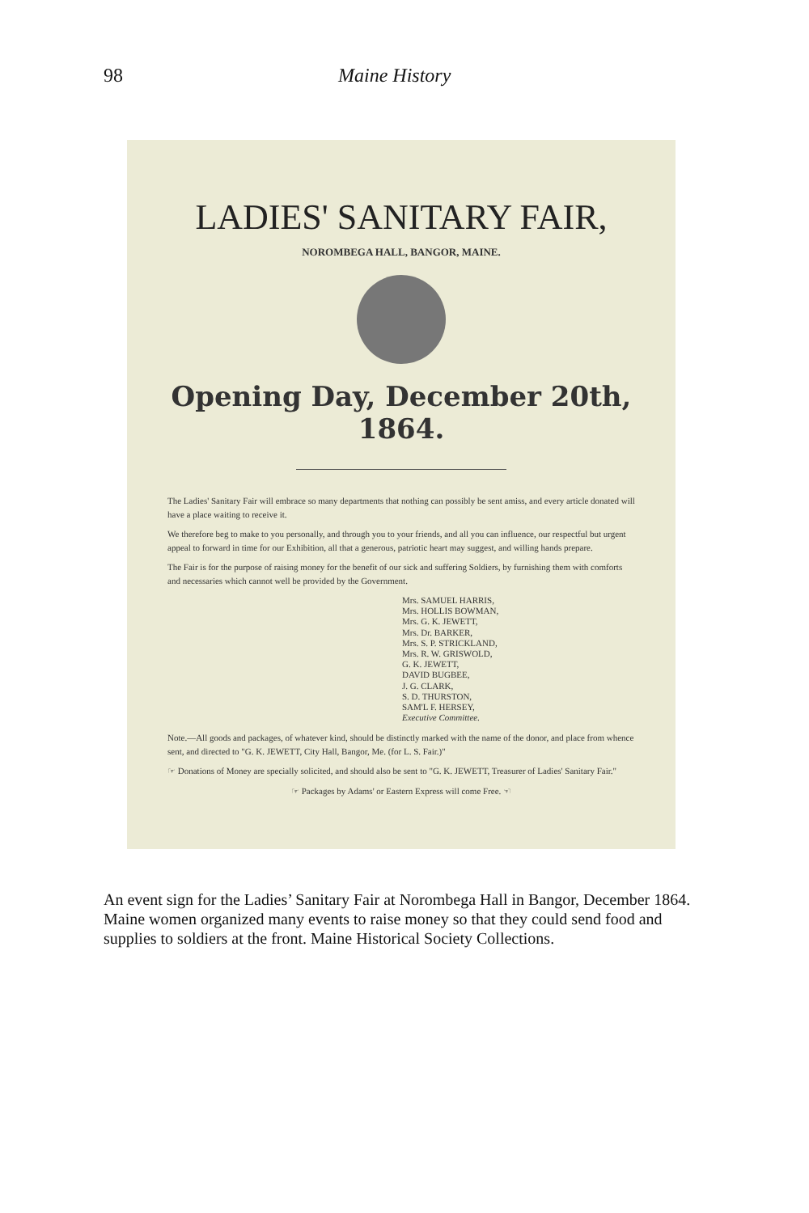98 Maine History
LADIES' SANITARY FAIR,
NOROMBEGA HALL, BANGOR, MAINE.
Opening Day, December 20th, 1864.
The Ladies' Sanitary Fair will embrace so many departments that nothing can possibly be sent amiss, and every article donated will have a place waiting to receive it.
We therefore beg to make to you personally, and through you to your friends, and all you can influence, our respectful but urgent appeal to forward in time for our Exhibition, all that a generous, patriotic heart may suggest, and willing hands prepare.
The Fair is for the purpose of raising money for the benefit of our sick and suffering Soldiers, by furnishing them with comforts and necessaries which cannot well be provided by the Government.
Mrs. SAMUEL HARRIS,
Mrs. HOLLIS BOWMAN,
Mrs. G. K. JEWETT,
Mrs. Dr. BARKER,
Mrs. S. P. STRICKLAND,
Mrs. R. W. GRISWOLD,
G. K. JEWETT,
DAVID BUGBEE,
J. G. CLARK,
S. D. THURSTON,
SAM'L F. HERSEY,
Executive Committee.
Note.—All goods and packages, of whatever kind, should be distinctly marked with the name of the donor, and place from whence sent, and directed to "G. K. JEWETT, City Hall, Bangor, Me. (for L. S. Fair.)"
☞ Donations of Money are specially solicited, and should also be sent to "G. K. JEWETT, Treasurer of Ladies' Sanitary Fair."
☞ Packages by Adams' or Eastern Express will come Free. ☜
An event sign for the Ladies’ Sanitary Fair at Norombega Hall in Bangor, December 1864. Maine women organized many events to raise money so that they could send food and supplies to soldiers at the front. Maine Historical Society Collections.